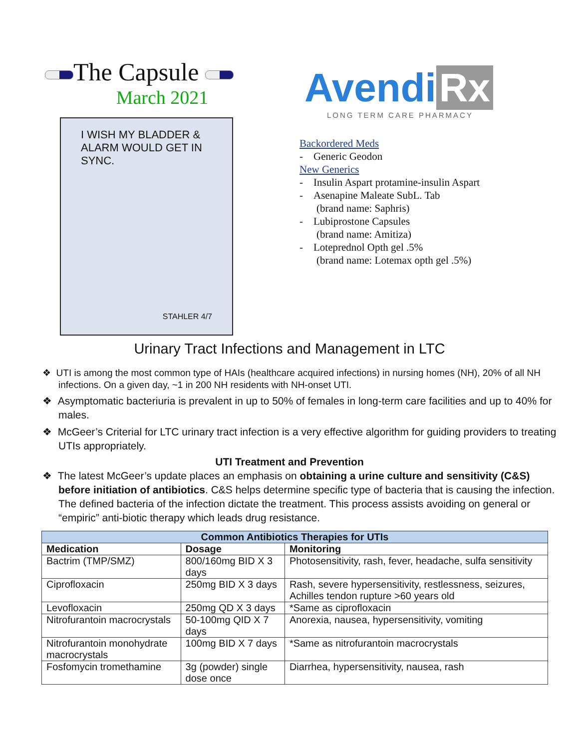The Capsule
March 2021
I WISH MY BLADDER & ALARM WOULD GET IN SYNC.
STAHLER 4/7
Avendi Rx
LONG TERM CARE PHARMACY
Backordered Meds
- Generic Geodon
New Generics
- Insulin Aspart protamine-insulin Aspart
- Asenapine Maleate SubL. Tab
(brand name: Saphris)
- Lubiprostone Capsules
(brand name: Amitiza)
- Loteprednol Opth gel .5%
(brand name: Lotemax opth gel .5%)
Urinary Tract Infections and Management in LTC
❖ UTI is among the most common type of HAIs (healthcare acquired infections) in nursing homes (NH), 20% of all NH infections. On a given day, ~1 in 200 NH residents with NH-onset UTI.
❖ Asymptomatic bacteriuria is prevalent in up to 50% of females in long-term care facilities and up to 40% for males.
❖ McGeer’s Criterial for LTC urinary tract infection is a very effective algorithm for guiding providers to treating UTIs appropriately.
UTI Treatment and Prevention
❖ The latest McGeer’s update places an emphasis on obtaining a urine culture and sensitivity (C&S) before initiation of antibiotics. C&S helps determine specific type of bacteria that is causing the infection. The defined bacteria of the infection dictate the treatment. This process assists avoiding on general or “empiric” anti-biotic therapy which leads drug resistance.
| Common Antibiotics Therapies for UTIs | | |
| --- | --- | --- |
| Medication | Dosage | Monitoring |
| Bactrim (TMP/SMZ) | 800/160mg BID X 3 days | Photosensitivity, rash, fever, headache, sulfa sensitivity |
| Ciprofloxacin | 250mg BID X 3 days | Rash, severe hypersensitivity, restlessness, seizures, Achilles tendon rupture >60 years old |
| Levofloxacin | 250mg QD X 3 days | *Same as ciprofloxacin |
| Nitrofurantoin macrocrystals | 50-100mg QID X 7 days | Anorexia, nausea, hypersensitivity, vomiting |
| Nitrofurantoin monohydrate macrocrystals | 100mg BID X 7 days | *Same as nitrofurantoin macrocrystals |
| Fosfomycin tromethamine | 3g (powder) single dose once | Diarrhea, hypersensitivity, nausea, rash |